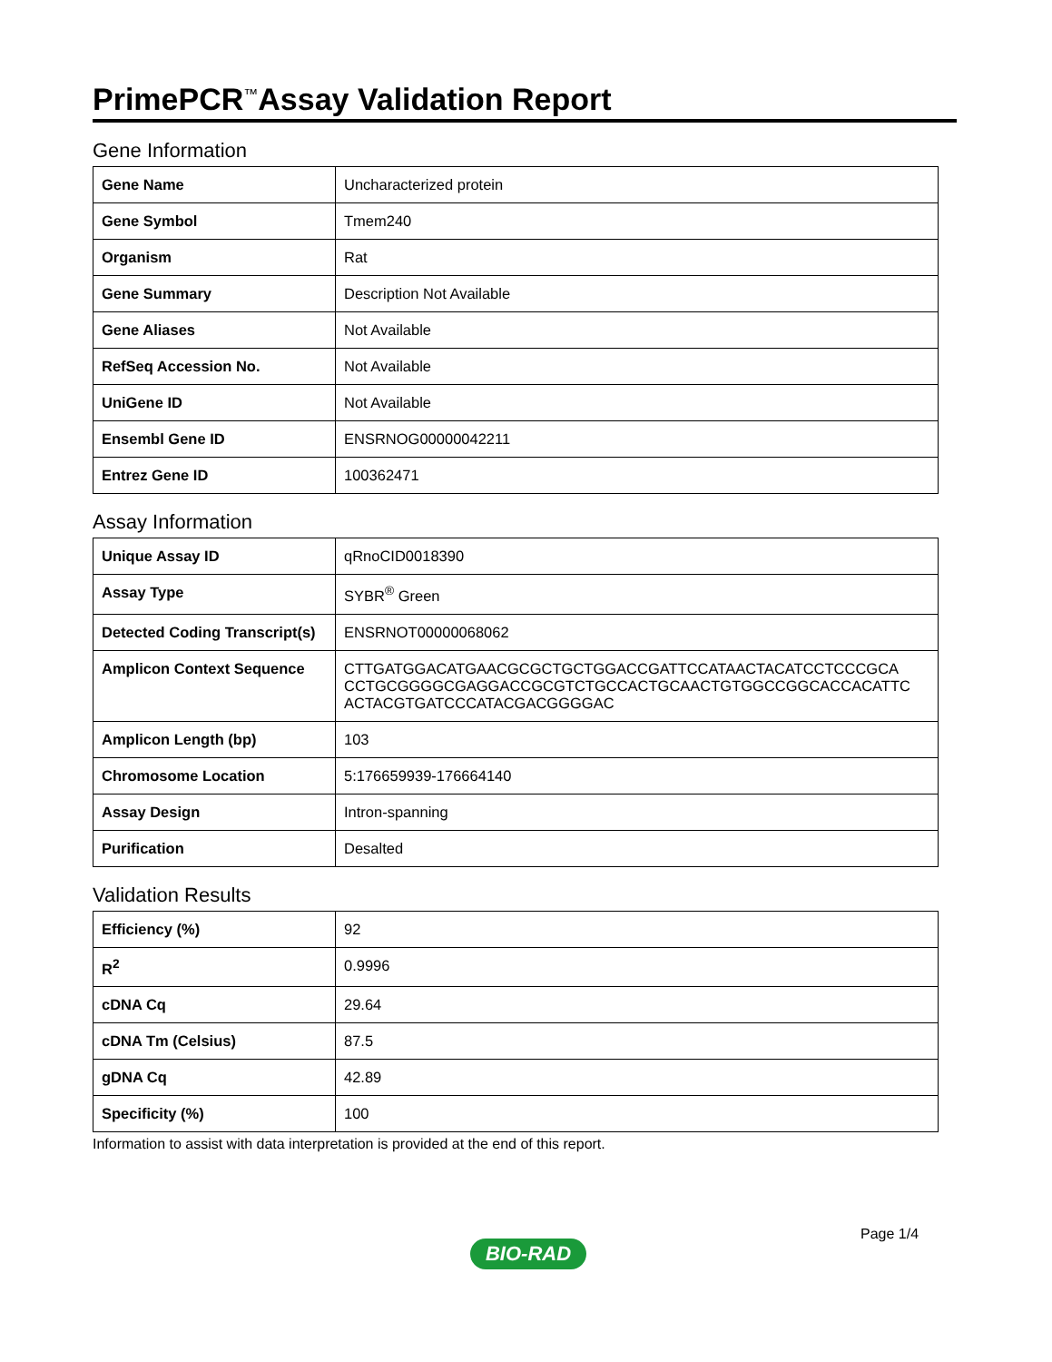PrimePCR<sup>™</sup>Assay Validation Report
Gene Information
| Gene Name | Uncharacterized protein |
| Gene Symbol | Tmem240 |
| Organism | Rat |
| Gene Summary | Description Not Available |
| Gene Aliases | Not Available |
| RefSeq Accession No. | Not Available |
| UniGene ID | Not Available |
| Ensembl Gene ID | ENSRNOG00000042211 |
| Entrez Gene ID | 100362471 |
Assay Information
| Unique Assay ID | qRnoCID0018390 |
| Assay Type | SYBR<sup>®</sup> Green |
| Detected Coding Transcript(s) | ENSRNOT00000068062 |
| Amplicon Context Sequence | CTTGATGGACATGAACGCGCTGCTGGACCGATTCCATAACTACATCCTCCCGCA CCTGCGGGGCGAGGACCGCGTCTGCCACTGCAACTGTGGCCGGCACCACATTC ACTACGTGATCCCATACGACGGGGAC |
| Amplicon Length (bp) | 103 |
| Chromosome Location | 5:176659939-176664140 |
| Assay Design | Intron-spanning |
| Purification | Desalted |
Validation Results
| Efficiency (%) | 92 |
| R<sup>2</sup> | 0.9996 |
| cDNA Cq | 29.64 |
| cDNA Tm (Celsius) | 87.5 |
| gDNA Cq | 42.89 |
| Specificity (%) | 100 |
Information to assist with data interpretation is provided at the end of this report.
Page 1/4
BIO-RAD